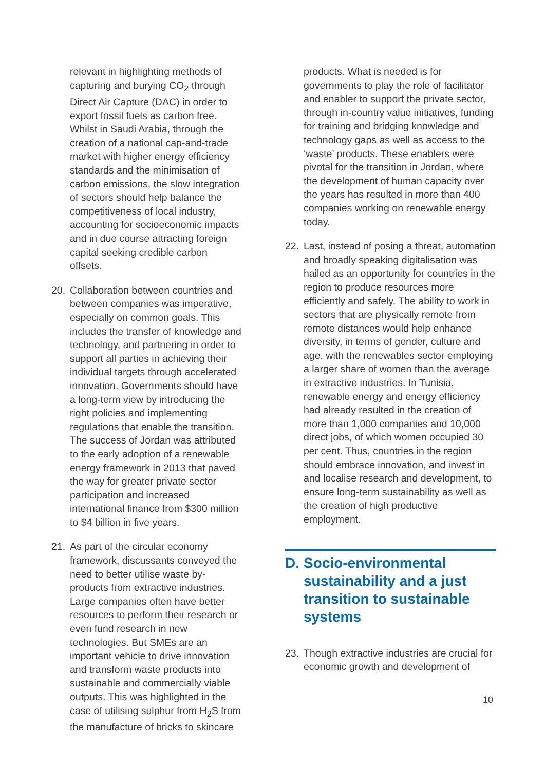relevant in highlighting methods of capturing and burying CO<sub>2</sub> through Direct Air Capture (DAC) in order to export fossil fuels as carbon free. Whilst in Saudi Arabia, through the creation of a national cap-and-trade market with higher energy efficiency standards and the minimisation of carbon emissions, the slow integration of sectors should help balance the competitiveness of local industry, accounting for socioeconomic impacts and in due course attracting foreign capital seeking credible carbon offsets.
20. Collaboration between countries and between companies was imperative, especially on common goals. This includes the transfer of knowledge and technology, and partnering in order to support all parties in achieving their individual targets through accelerated innovation. Governments should have a long-term view by introducing the right policies and implementing regulations that enable the transition. The success of Jordan was attributed to the early adoption of a renewable energy framework in 2013 that paved the way for greater private sector participation and increased international finance from $300 million to $4 billion in five years.
21. As part of the circular economy framework, discussants conveyed the need to better utilise waste by-products from extractive industries. Large companies often have better resources to perform their research or even fund research in new technologies. But SMEs are an important vehicle to drive innovation and transform waste products into sustainable and commercially viable outputs. This was highlighted in the case of utilising sulphur from H<sub>2</sub>S from the manufacture of bricks to skincare
products. What is needed is for governments to play the role of facilitator and enabler to support the private sector, through in-country value initiatives, funding for training and bridging knowledge and technology gaps as well as access to the ‘waste’ products. These enablers were pivotal for the transition in Jordan, where the development of human capacity over the years has resulted in more than 400 companies working on renewable energy today.
22. Last, instead of posing a threat, automation and broadly speaking digitalisation was hailed as an opportunity for countries in the region to produce resources more efficiently and safely. The ability to work in sectors that are physically remote from remote distances would help enhance diversity, in terms of gender, culture and age, with the renewables sector employing a larger share of women than the average in extractive industries. In Tunisia, renewable energy and energy efficiency had already resulted in the creation of more than 1,000 companies and 10,000 direct jobs, of which women occupied 30 per cent. Thus, countries in the region should embrace innovation, and invest in and localise research and development, to ensure long-term sustainability as well as the creation of high productive employment.
D. Socio-environmental sustainability and a just transition to sustainable systems
23. Though extractive industries are crucial for economic growth and development of
10